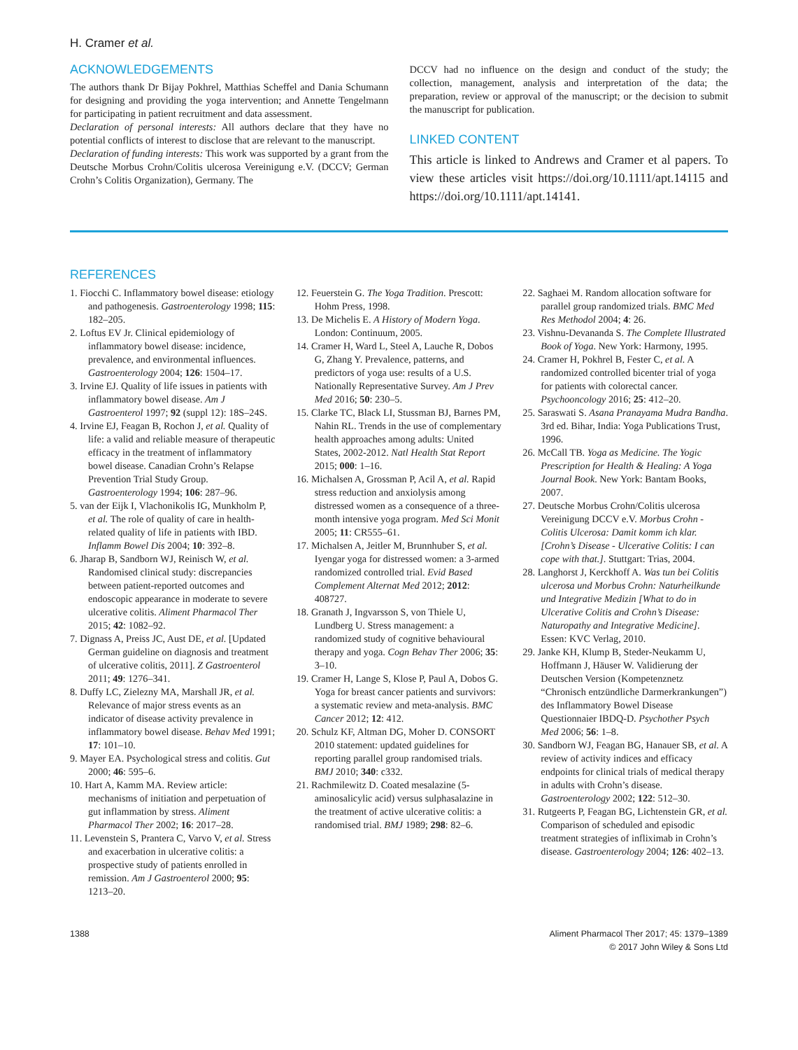H. Cramer et al.
ACKNOWLEDGEMENTS
The authors thank Dr Bijay Pokhrel, Matthias Scheffel and Dania Schumann for designing and providing the yoga intervention; and Annette Tengelmann for participating in patient recruitment and data assessment.
Declaration of personal interests: All authors declare that they have no potential conflicts of interest to disclose that are relevant to the manuscript.
Declaration of funding interests: This work was supported by a grant from the Deutsche Morbus Crohn/Colitis ulcerosa Vereinigung e.V. (DCCV; German Crohn’s Colitis Organization), Germany. The
DCCV had no influence on the design and conduct of the study; the collection, management, analysis and interpretation of the data; the preparation, review or approval of the manuscript; or the decision to submit the manuscript for publication.
LINKED CONTENT
This article is linked to Andrews and Cramer et al papers. To view these articles visit https://doi.org/10.1111/apt.14115 and https://doi.org/10.1111/apt.14141.
REFERENCES
1. Fiocchi C. Inflammatory bowel disease: etiology and pathogenesis. Gastroenterology 1998; 115: 182–205.
2. Loftus EV Jr. Clinical epidemiology of inflammatory bowel disease: incidence, prevalence, and environmental influences. Gastroenterology 2004; 126: 1504–17.
3. Irvine EJ. Quality of life issues in patients with inflammatory bowel disease. Am J Gastroenterol 1997; 92 (suppl 12): 18S–24S.
4. Irvine EJ, Feagan B, Rochon J, et al. Quality of life: a valid and reliable measure of therapeutic efficacy in the treatment of inflammatory bowel disease. Canadian Crohn’s Relapse Prevention Trial Study Group. Gastroenterology 1994; 106: 287–96.
5. van der Eijk I, Vlachonikolis IG, Munkholm P, et al. The role of quality of care in health-related quality of life in patients with IBD. Inflamm Bowel Dis 2004; 10: 392–8.
6. Jharap B, Sandborn WJ, Reinisch W, et al. Randomised clinical study: discrepancies between patient-reported outcomes and endoscopic appearance in moderate to severe ulcerative colitis. Aliment Pharmacol Ther 2015; 42: 1082–92.
7. Dignass A, Preiss JC, Aust DE, et al. [Updated German guideline on diagnosis and treatment of ulcerative colitis, 2011]. Z Gastroenterol 2011; 49: 1276–341.
8. Duffy LC, Zielezny MA, Marshall JR, et al. Relevance of major stress events as an indicator of disease activity prevalence in inflammatory bowel disease. Behav Med 1991; 17: 101–10.
9. Mayer EA. Psychological stress and colitis. Gut 2000; 46: 595–6.
10. Hart A, Kamm MA. Review article: mechanisms of initiation and perpetuation of gut inflammation by stress. Aliment Pharmacol Ther 2002; 16: 2017–28.
11. Levenstein S, Prantera C, Varvo V, et al. Stress and exacerbation in ulcerative colitis: a prospective study of patients enrolled in remission. Am J Gastroenterol 2000; 95: 1213–20.
12. Feuerstein G. The Yoga Tradition. Prescott: Hohm Press, 1998.
13. De Michelis E. A History of Modern Yoga. London: Continuum, 2005.
14. Cramer H, Ward L, Steel A, Lauche R, Dobos G, Zhang Y. Prevalence, patterns, and predictors of yoga use: results of a U.S. Nationally Representative Survey. Am J Prev Med 2016; 50: 230–5.
15. Clarke TC, Black LI, Stussman BJ, Barnes PM, Nahin RL. Trends in the use of complementary health approaches among adults: United States, 2002-2012. Natl Health Stat Report 2015; 000: 1–16.
16. Michalsen A, Grossman P, Acil A, et al. Rapid stress reduction and anxiolysis among distressed women as a consequence of a three-month intensive yoga program. Med Sci Monit 2005; 11: CR555–61.
17. Michalsen A, Jeitler M, Brunnhuber S, et al. Iyengar yoga for distressed women: a 3-armed randomized controlled trial. Evid Based Complement Alternat Med 2012; 2012: 408727.
18. Granath J, Ingvarsson S, von Thiele U, Lundberg U. Stress management: a randomized study of cognitive behavioural therapy and yoga. Cogn Behav Ther 2006; 35: 3–10.
19. Cramer H, Lange S, Klose P, Paul A, Dobos G. Yoga for breast cancer patients and survivors: a systematic review and meta-analysis. BMC Cancer 2012; 12: 412.
20. Schulz KF, Altman DG, Moher D. CONSORT 2010 statement: updated guidelines for reporting parallel group randomised trials. BMJ 2010; 340: c332.
21. Rachmilewitz D. Coated mesalazine (5-aminosalicylic acid) versus sulphasalazine in the treatment of active ulcerative colitis: a randomised trial. BMJ 1989; 298: 82–6.
22. Saghaei M. Random allocation software for parallel group randomized trials. BMC Med Res Methodol 2004; 4: 26.
23. Vishnu-Devananda S. The Complete Illustrated Book of Yoga. New York: Harmony, 1995.
24. Cramer H, Pokhrel B, Fester C, et al. A randomized controlled bicenter trial of yoga for patients with colorectal cancer. Psychooncology 2016; 25: 412–20.
25. Saraswati S. Asana Pranayama Mudra Bandha. 3rd ed. Bihar, India: Yoga Publications Trust, 1996.
26. McCall TB. Yoga as Medicine. The Yogic Prescription for Health & Healing: A Yoga Journal Book. New York: Bantam Books, 2007.
27. Deutsche Morbus Crohn/Colitis ulcerosa Vereinigung DCCV e.V. Morbus Crohn - Colitis Ulcerosa: Damit komm ich klar. [Crohn’s Disease - Ulcerative Colitis: I can cope with that.]. Stuttgart: Trias, 2004.
28. Langhorst J, Kerckhoff A. Was tun bei Colitis ulcerosa und Morbus Crohn: Naturheilkunde und Integrative Medizin [What to do in Ulcerative Colitis and Crohn’s Disease: Naturopathy and Integrative Medicine]. Essen: KVC Verlag, 2010.
29. Janke KH, Klump B, Steder-Neukamm U, Hoffmann J, Häuser W. Validierung der Deutschen Version (Kompetenznetz “Chronisch entzündliche Darmerkrankungen”) des Inflammatory Bowel Disease Questionnaier IBDQ-D. Psychother Psych Med 2006; 56: 1–8.
30. Sandborn WJ, Feagan BG, Hanauer SB, et al. A review of activity indices and efficacy endpoints for clinical trials of medical therapy in adults with Crohn’s disease. Gastroenterology 2002; 122: 512–30.
31. Rutgeerts P, Feagan BG, Lichtenstein GR, et al. Comparison of scheduled and episodic treatment strategies of infliximab in Crohn’s disease. Gastroenterology 2004; 126: 402–13.
1388 Aliment Pharmacol Ther 2017; 45: 1379–1389
© 2017 John Wiley & Sons Ltd